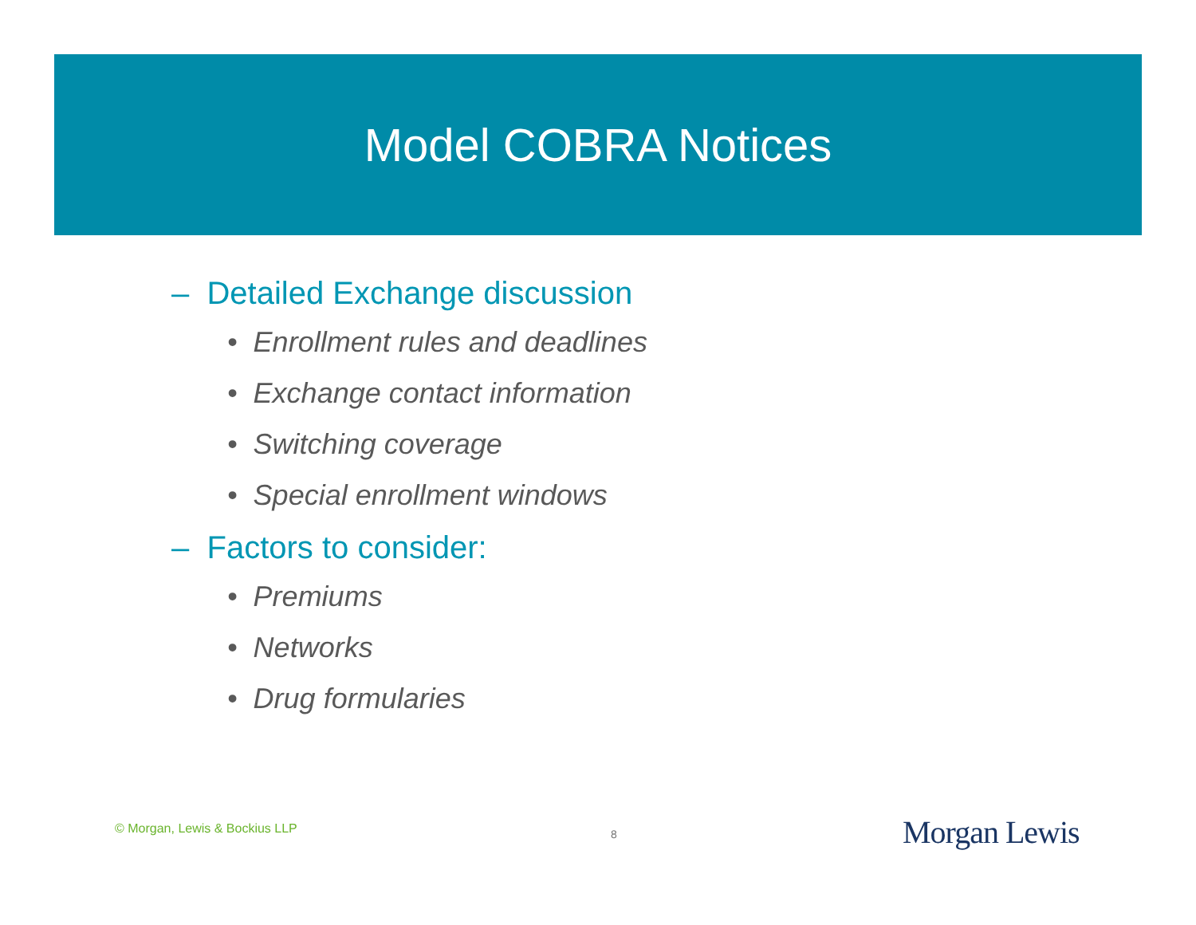Model COBRA Notices
– Detailed Exchange discussion
• Enrollment rules and deadlines
• Exchange contact information
• Switching coverage
• Special enrollment windows
– Factors to consider:
• Premiums
• Networks
• Drug formularies
© Morgan, Lewis & Bockius LLP 8 Morgan Lewis